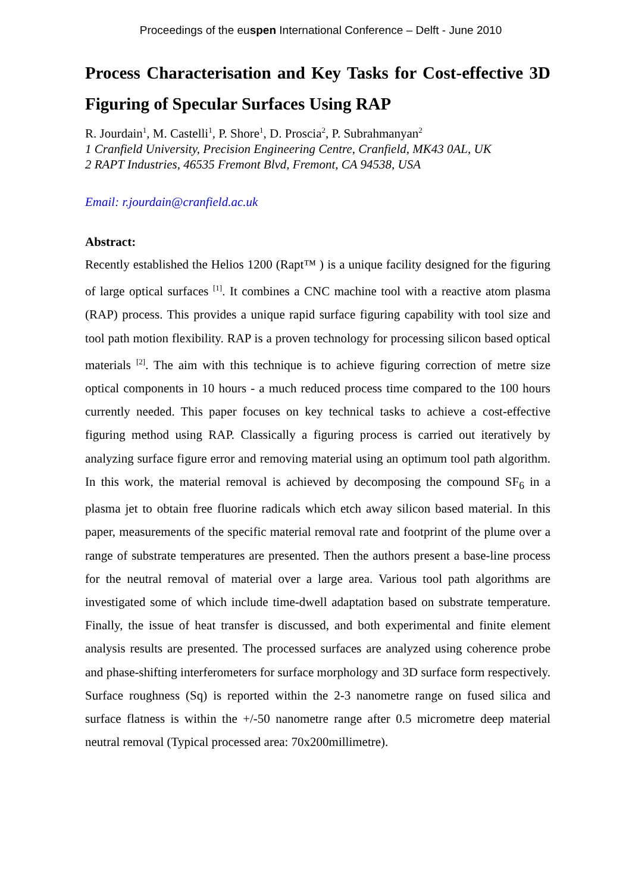Proceedings of the euspen International Conference – Delft - June 2010
Process Characterisation and Key Tasks for Cost-effective 3D Figuring of Specular Surfaces Using RAP
R. Jourdain<sup>1</sup>, M. Castelli<sup>1</sup>, P. Shore<sup>1</sup>, D. Proscia<sup>2</sup>, P. Subrahmanyan<sup>2</sup>
1 Cranfield University, Precision Engineering Centre, Cranfield, MK43 0AL, UK
2 RAPT Industries, 46535 Fremont Blvd, Fremont, CA 94538, USA
Email: r.jourdain@cranfield.ac.uk
Abstract:
Recently established the Helios 1200 (Rapt™ ) is a unique facility designed for the figuring of large optical surfaces <sup>[1]</sup>. It combines a CNC machine tool with a reactive atom plasma (RAP) process. This provides a unique rapid surface figuring capability with tool size and tool path motion flexibility. RAP is a proven technology for processing silicon based optical materials <sup>[2]</sup>. The aim with this technique is to achieve figuring correction of metre size optical components in 10 hours - a much reduced process time compared to the 100 hours currently needed. This paper focuses on key technical tasks to achieve a cost-effective figuring method using RAP. Classically a figuring process is carried out iteratively by analyzing surface figure error and removing material using an optimum tool path algorithm. In this work, the material removal is achieved by decomposing the compound SF<sub>6</sub> in a plasma jet to obtain free fluorine radicals which etch away silicon based material. In this paper, measurements of the specific material removal rate and footprint of the plume over a range of substrate temperatures are presented. Then the authors present a base-line process for the neutral removal of material over a large area. Various tool path algorithms are investigated some of which include time-dwell adaptation based on substrate temperature. Finally, the issue of heat transfer is discussed, and both experimental and finite element analysis results are presented. The processed surfaces are analyzed using coherence probe and phase-shifting interferometers for surface morphology and 3D surface form respectively. Surface roughness (Sq) is reported within the 2-3 nanometre range on fused silica and surface flatness is within the +/-50 nanometre range after 0.5 micrometre deep material neutral removal (Typical processed area: 70x200millimetre).